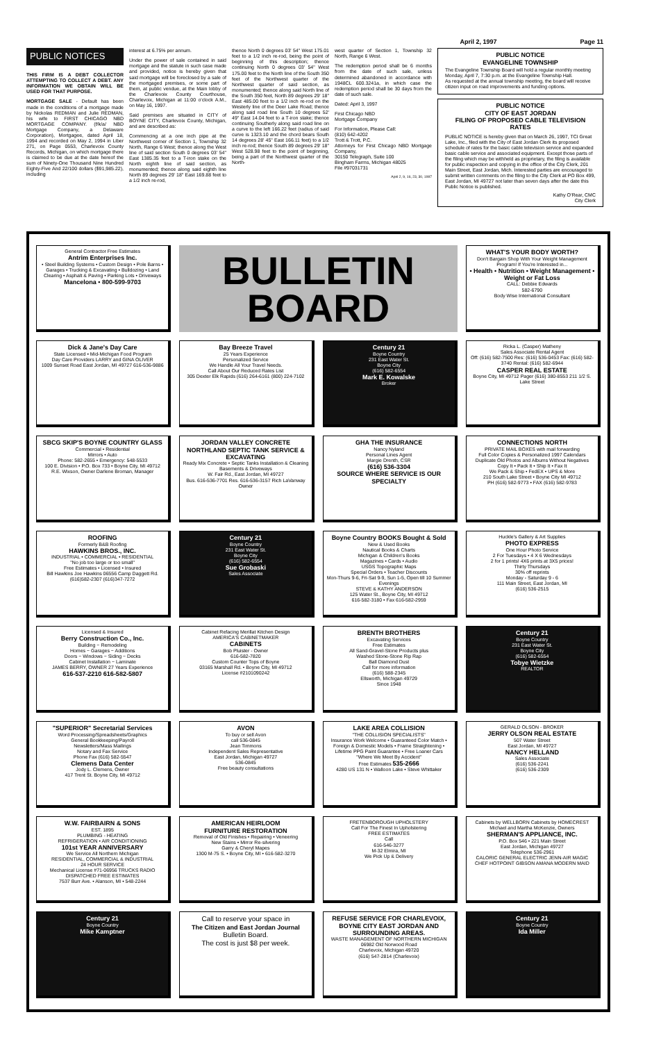April 2, 1997 Page 11
PUBLIC NOTICES
THIS FIRM IS A DEBT COLLECTOR ATTEMPTING TO COLLECT A DEBT. ANY INFORMATION WE OBTAIN WILL BE USED FOR THAT PURPOSE.
MORTGAGE SALE - Default has been made in the conditions of a mortgage made by Nickolas REDMAN and Julie REDMAN, his wife to FIRST CHICAGO NBD MORTGAGE COMPANY. (f/k/a/ NBD Mortgage Company, a Delaware Corporation), Mortgagee, dated April 18, 1994 and recorded on May 2, 1994 in Liber 271, on Page 0553, Charlevoix County Records, Michigan, on which mortgage there is claimed to be due at the date hereof the sum of Ninety-One Thousand Nine Hundred Eighty-Five And 22/100 dollars ($91,985.22), including
interest at 6.75% per annum.
Under the power of sale contained in said mortgage and the statute in such case made and provided, notice is hereby given that said mortgage will be foreclosed by a sale of the mortgaged premises, or some part of them, at public vendue, at the Main lobby of the Charlevoix County Courthouse, Charlevoix, Michigan at 11:00 o'clock A.M., on May 16, 1997.
Said premises are situated in CITY of BOYNE CITY, Charlevoix County, Michigan, and are described as:
Commencing at a one inch pipe at the Northwest corner of Section 1, Township 32 North, Range 6 West; thence along the West line of said section South 0 degrees 03' 54" East 1385.35 feet to a T-iron stake on the North eighth line of said section, as monumented; thence along said eighth line North 89 degrees 29' 18" East 169.88 feet to a 1/2 inch re-rod,
thence North 0 degrees 03' 54" West 175.01 feet to a 1/2 inch re-rod, being the point of beginning of this description; thence continuing North 0 degrees 03' 54" West 175.00 feet to the North line of the South 350 feet of the Northwest quarter of the Northwest quarter of said section, as monumented; thence along said North line of the South 350 feet, North 89 degrees 29' 18" East 485.00 feet to a 1/2 inch re-rod on the Westerly line of the Deer Lake Road; thence along said road line South 10 degrees 52' 49" East 14.04 feet to a T-iron stake; thence continuing Southerly along said road line on a curve to the left 166.22 feet (radius of said curve is 1323.10 and the chord bears South 14 degrees 28' 45" East 166.11 feet) to a 1/2 inch re-rod; thence South 89 degrees 29' 18" West 528.98 feet to the point of beginning, being a part of the Northwest quarter of the North-
west quarter of Section 1, Township 32 North, Range 6 West.
The redemption period shall be 6 months from the date of such sale, unless determined abandoned in accordance with 1948CL 600.3241a, in which case the redemption period shall be 30 days from the date of such sale.
Dated: April 3, 1997
First Chicago NBD
Mortgage Company
For Information, Please Call:
(810) 642-4202
Trott & Trott, P.C.
Attorneys for First Chicago NBD Mortgage Company,
30150 Telegraph, Suite 100
Bingham Farms, Michigan 48025
File #97031731
April 2, 9, 16, 23, 30, 1997
PUBLIC NOTICE
EVANGELINE TOWNSHIP
The Evangeline Township Board will hold a regular monthly meeting Monday, April 7, 7:30 p.m. at the Evangeline Township Hall.
As requested at the annual township meeting, the board will receive citizen input on road improvements and funding options.
PUBLIC NOTICE
CITY OF EAST JORDAN
FILING OF PROPOSED CABLE TELEVISION RATES
PUBLIC NOTICE is hereby given that on March 26, 1997, TCI Great Lake, Inc., filed with the City of East Jordan Clerk its proposed schedule of rates for the basic cable television service and expanded basic cable service and associated equipment. Except those parts of the filing which may be withheld as proprietary, the filing is available for public inspection and copying in the office of the City Clerk, 201 Main Street, East Jordan, Mich. Interested parties are encouraged to submit written comments on the filing to the City Clerk at PO Box 499, East Jordan, MI 49727 not later than seven days after the date this Public Notice is published.
Kathy O'Rear, CMC
City Clerk
General Contractor Free Estimates
Antrim Enterprises Inc.
• Steel Building Systems • Custom Design • Pole Barns • Garages • Trucking & Excavating • Bulldozing • Land Clearing • Asphalt & Paving • Parking Lots • Driveways
Mancelona • 800-599-9703
BULLETIN
BOARD
WHAT'S YOUR BODY WORTH?
Don't Bargain Shop With Your Weight Management Program! If You're Interested in...
• Health • Nutrition • Weight Management • Weight or Fat Loss
CALL: Debbie Edwards
582-6790
Body Wise International Consultant
Dick & Jane's Day Care
State Licensed • Mid-Michigan Food Program
Day Care Providers LARRY and GINA OLIVER
1009 Sunset Road East Jordan, MI 49727 616-536-9886
Bay Breeze Travel
25 Years Experience
Personalized Service
We Handle All Your Travel Needs.
Call About Our Reduced Rates List
305 Dexter Elk Rapids (616) 264-6161 (800) 224-7102
Century 21
Boyne Country
231 East Water St.
Boyne City
(616) 582-6554
Mark E. Kowalske
Broker
Ricka L. (Casper) Matheny
Sales Associate Rental Agent
Off: (616) 582-7500 Res: (616) 536-0453 Fax: (616) 582-3740 Rental: (616) 582-6944
CASPER REAL ESTATE
Boyne City, MI 49712 Pager (616) 380-8553 211 1/2 S. Lake Street
SBCG SKIP'S BOYNE COUNTRY GLASS
Commercial • Residential
Mirrors • Auto
Phone: 582-2655 • Emergency: 548-5533
100 E. Division • P.O. Box 733 • Boyne City, MI 49712
R.E. Wixson, Owner Darlene Broman, Manager
JORDAN VALLEY CONCRETE NORTHLAND SEPTIC TANK SERVICE & EXCAVATING
Ready Mix Concrete • Septic Tanks Installation & Cleaning Basements & Driveways
W. Fair Rd., East Jordan, MI 49727
Bus. 616-536-7701 Res. 616-536-3157 Rich LaVanway Owner
GHA THE INSURANCE
Nancy Nyland
Personal Lines Agent
Margie Drenth, CSR
(616) 536-3304
SOURCE WHERE SERVICE IS OUR SPECIALTY
CONNECTIONS NORTH
PRIVATE MAIL BOXES with mail forwarding
Full Color Copies & Personalized 1997 Calendars
Duplicate Old Photos and Albums Without Negatives
Copy It • Pack It • Ship It • Fax It
We Pack & Ship • FedEX • UPS & More
210 South Lake Street • Boyne City MI 49712
PH (616) 582-9773 • FAX (616) 582-9783
ROOFING
Formerly B&B Roofing
HAWKINS BROS., INC.
INDUSTRIAL • COMMERCIAL • RESIDENTIAL
"No job too large or too small"
Free Estimates • Licensed • Insured
Bill Hawkins Joe Hawkins 06556 Camp Daggett Rd.
(616)582-2307 (616)347-7272
Century 21
Boyne Country
231 East Water St.
Boyne City
(616) 582-6554
Sue Grobaski
Sales Associate
Boyne Country BOOKS Bought & Sold
New & Used Books
Nautical Books & Charts
Michigan & Children's Books
Magazines • Cards • Audio
USGS Topographic Maps
Special Orders • Teacher Discounts
Mon-Thurs 9-6, Fri-Sat 9-9, Sun 1-5, Open till 10 Summer Evenings
STEVE & KATHY ANDERSON
125 Water St., Boyne City, MI 49712
616-582-3180 • Fax 616-582-2959
Huckle's Gallery & Art Supplies
PHOTO EXPRESS
One Hour Photo Service
2 For Tuesdays • 4 X 6 Wednesdays
2 for 1 prints! 4X6 prints at 3X5 prices!
Thirty Thursdays
30% off reprints
Monday - Saturday 9 - 6
111 Main Street, East Jordan, MI
(616) 536-2515
Licensed & Insured
Berry Construction Co., Inc.
Building ~ Remodeling
Homes ~ Garages ~ Additions
Doors ~ Windows ~ Siding ~ Decks
Cabinet Installation ~ Laminate
JAMES BERRY, OWNER 27 Years Experience
616-537-2210 616-582-5807
Cabinet Refacing Merillat Kitchen Design
AMERICA'S CABINETMAKER
CABINETS
Bob Pluister - Owner
616-582-7820
Custom Counter Tops of Boyne
03165 Marshall Rd. • Boyne City, MI 49712
License #2101090242
BRENTH BROTHERS
Excavating Services
Free Estimates
All Sand-Gravel-Stone Products plus
Washed Stone-Stone Rip Rap
Ball Diamond Dust
Call for more information
(616) 588-2345
Ellsworth, Michigan 49729
Since 1948
Century 21
Boyne Country
231 East Water St.
Boyne City
(616) 582-6554
Tobye Wietzke
REALTOR
"SUPERIOR" Secretarial Services
Word Processing/Spreadsheets/Graphics
General Bookkeeping/Payroll
Newsletters/Mass Mailings
Notary and Fax Service
Phone Fax (616) 582-5547
Clemens Data Center
Jody L. Clemens, Owner
417 Trent St. Boyne City, MI 49712
AVON
To buy or sell Avon
call 536-0845
Jean Timmons
Independent Sales Representative
East Jordan, Michigan 49727
536-0845
Free beauty consultations
LAKE AREA COLLISION
"THE COLLISION SPECIALISTS"
Insurance Work Welcome • Guaranteed Color Match • Foreign & Domestic Models • Frame Straightening • Lifetime PPG Paint Guarantee • Free Loaner Cars
"Where We Meet By Accident"
Free Estimates 535-2666
4280 US 131 N • Walloon Lake • Steve Whittaker
GERALD OLSON - BROKER
JERRY OLSON REAL ESTATE
507 Water Street
East Jordan, MI 49727
NANCY HELLAND
Sales Associate
(616) 536-2241
(616) 536-2309
W.W. FAIRBAIRN & SONS
EST. 1895
PLUMBING - HEATING
REFRIGERATION • AIR CONDITIONING
101st YEAR ANNIVERSARY
We Service All Northern Michigan
RESIDENTIAL, COMMERCIAL & INDUSTRIAL
24 HOUR SERVICE
Mechanical License #71-06956 TRUCKS RADIO DISPATCHED FREE ESTIMATES
7537 Burr Ave. • Alanson, MI • 548-2244
AMERICAN HEIRLOOM
FURNITURE RESTORATION
Removal of Old Finishes • Repairing • Veneering
New Stains • Mirror Re-silvering
Garry & Cheryl Mapes
1300 M-75 S. • Boyne City, MI • 616-582-3270
FRETENBOROUGH UPHOLSTERY
Call For The Finest In Upholstering
FREE ESTIMATES
Call
616-546-3277
M-32 Elmira, MI
We Pick Up & Delivery
Cabinets by WELLBORN Cabinets by HOMECREST
Michael and Martha McKenzie, Owners
SHERMAN'S APPLIANCE, INC.
P.O. Box 546 • 221 Main Street
East Jordan, Michigan 49727
Telephone 536-2961
CALORIC GENERAL ELECTRIC JENN-AIR MAGIC CHEF HOTPOINT GIBSON AMANA MODERN MAID
Century 21
Boyne Country
Mike Kamptner
Call to reserve your space in
The Citizen and East Jordan Journal
Bulletin Board.
The cost is just $8 per week.
REFUSE SERVICE FOR CHARLEVOIX, BOYNE CITY EAST JORDAN AND SURROUNDING AREAS.
WASTE MANAGEMENT OF NORTHERN MICHIGAN
06982 Old Norwood Road
Charlevoix, Michigan 49720
(616) 547-2814 (Charlevoix)
Century 21
Boyne Country
Ida Miller